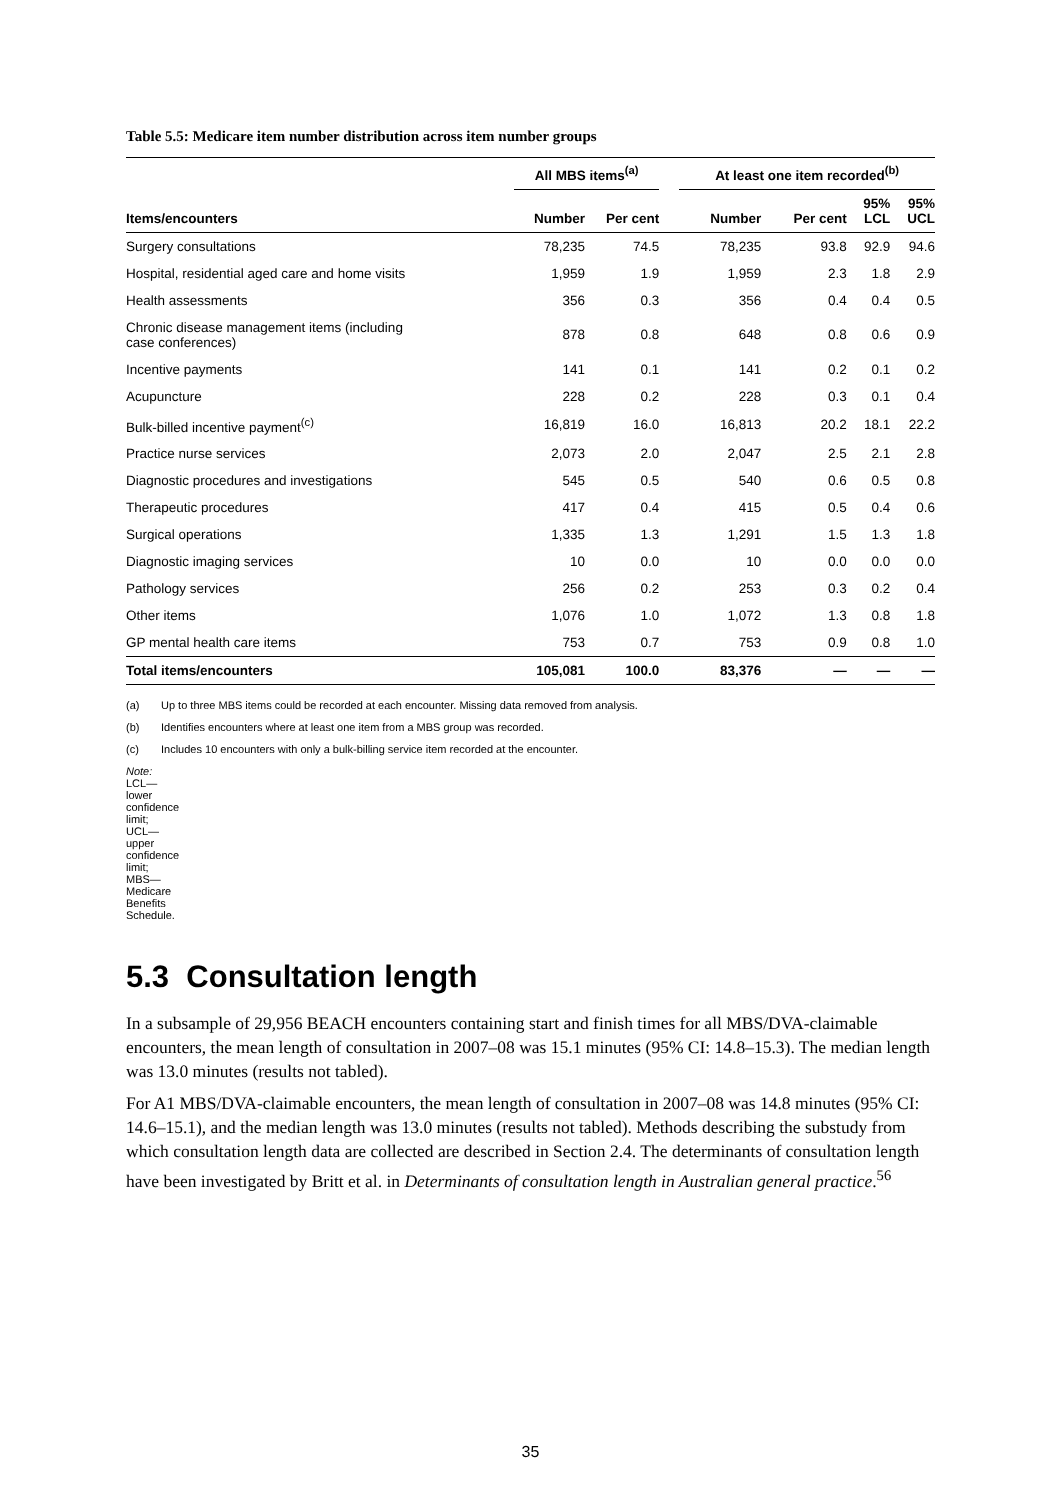Table 5.5: Medicare item number distribution across item number groups
| | All MBS items<sup>(a)</sup> | | | At least one item recorded<sup>(b)</sup> | | | |
| --- | --- | --- | --- | --- | --- | --- | --- |
| Items/encounters | Number | Per cent | | Number | Per cent | 95% LCL | 95% UCL |
| Surgery consultations | 78,235 | 74.5 | | 78,235 | 93.8 | 92.9 | 94.6 |
| Hospital, residential aged care and home visits | 1,959 | 1.9 | | 1,959 | 2.3 | 1.8 | 2.9 |
| Health assessments | 356 | 0.3 | | 356 | 0.4 | 0.4 | 0.5 |
| Chronic disease management items (including case conferences) | 878 | 0.8 | | 648 | 0.8 | 0.6 | 0.9 |
| Incentive payments | 141 | 0.1 | | 141 | 0.2 | 0.1 | 0.2 |
| Acupuncture | 228 | 0.2 | | 228 | 0.3 | 0.1 | 0.4 |
| Bulk-billed incentive payment<sup>(c)</sup> | 16,819 | 16.0 | | 16,813 | 20.2 | 18.1 | 22.2 |
| Practice nurse services | 2,073 | 2.0 | | 2,047 | 2.5 | 2.1 | 2.8 |
| Diagnostic procedures and investigations | 545 | 0.5 | | 540 | 0.6 | 0.5 | 0.8 |
| Therapeutic procedures | 417 | 0.4 | | 415 | 0.5 | 0.4 | 0.6 |
| Surgical operations | 1,335 | 1.3 | | 1,291 | 1.5 | 1.3 | 1.8 |
| Diagnostic imaging services | 10 | 0.0 | | 10 | 0.0 | 0.0 | 0.0 |
| Pathology services | 256 | 0.2 | | 253 | 0.3 | 0.2 | 0.4 |
| Other items | 1,076 | 1.0 | | 1,072 | 1.3 | 0.8 | 1.8 |
| GP mental health care items | 753 | 0.7 | | 753 | 0.9 | 0.8 | 1.0 |
| Total items/encounters | 105,081 | 100.0 | | 83,376 | — | — | — |
(a) Up to three MBS items could be recorded at each encounter. Missing data removed from analysis.
(b) Identifies encounters where at least one item from a MBS group was recorded.
(c) Includes 10 encounters with only a bulk-billing service item recorded at the encounter.
Note: LCL—lower confidence limit; UCL—upper confidence limit; MBS—Medicare Benefits Schedule.
5.3 Consultation length
In a subsample of 29,956 BEACH encounters containing start and finish times for all MBS/DVA-claimable encounters, the mean length of consultation in 2007–08 was 15.1 minutes (95% CI: 14.8–15.3). The median length was 13.0 minutes (results not tabled).
For A1 MBS/DVA-claimable encounters, the mean length of consultation in 2007–08 was 14.8 minutes (95% CI: 14.6–15.1), and the median length was 13.0 minutes (results not tabled). Methods describing the substudy from which consultation length data are collected are described in Section 2.4. The determinants of consultation length have been investigated by Britt et al. in Determinants of consultation length in Australian general practice.<sup>56</sup>
35